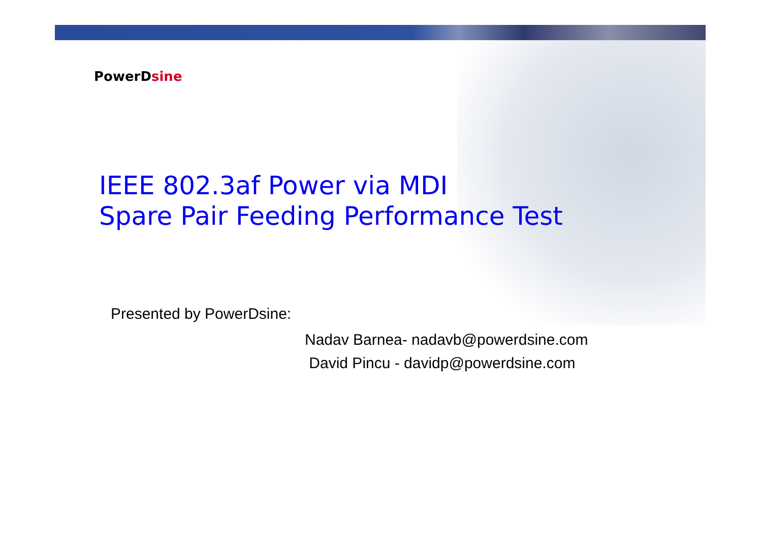PowerDsine
IEEE 802.3af Power via MDI
Spare Pair Feeding Performance Test
Presented by PowerDsine:
Nadav Barnea- nadavb@powerdsine.com
David Pincu - davidp@powerdsine.com